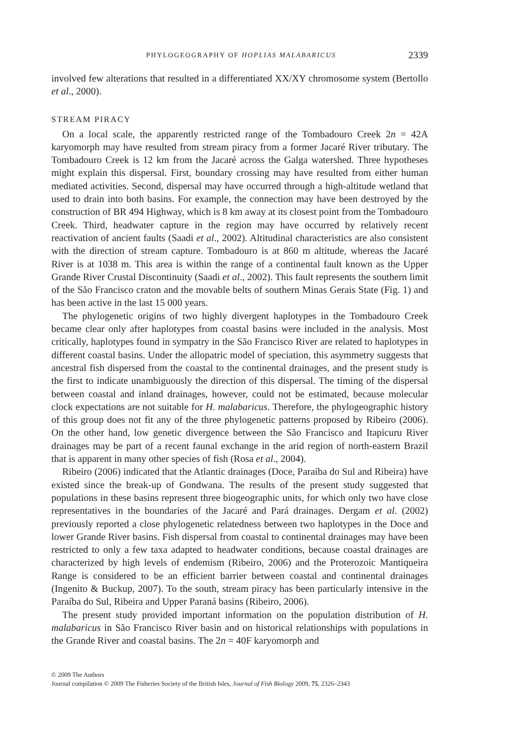PHYLOGEOGRAPHY OF HOPLIAS MALABARICUS 2339
involved few alterations that resulted in a differentiated XX/XY chromosome system (Bertollo et al., 2000).
STREAM PIRACY
On a local scale, the apparently restricted range of the Tombadouro Creek 2n = 42A karyomorph may have resulted from stream piracy from a former Jacaré River tributary. The Tombadouro Creek is 12 km from the Jacaré across the Galga watershed. Three hypotheses might explain this dispersal. First, boundary crossing may have resulted from either human mediated activities. Second, dispersal may have occurred through a high-altitude wetland that used to drain into both basins. For example, the connection may have been destroyed by the construction of BR 494 Highway, which is 8 km away at its closest point from the Tombadouro Creek. Third, headwater capture in the region may have occurred by relatively recent reactivation of ancient faults (Saadi et al., 2002). Altitudinal characteristics are also consistent with the direction of stream capture. Tombadouro is at 860 m altitude, whereas the Jacaré River is at 1038 m. This area is within the range of a continental fault known as the Upper Grande River Crustal Discontinuity (Saadi et al., 2002). This fault represents the southern limit of the São Francisco craton and the movable belts of southern Minas Gerais State (Fig. 1) and has been active in the last 15 000 years.
The phylogenetic origins of two highly divergent haplotypes in the Tombadouro Creek became clear only after haplotypes from coastal basins were included in the analysis. Most critically, haplotypes found in sympatry in the São Francisco River are related to haplotypes in different coastal basins. Under the allopatric model of speciation, this asymmetry suggests that ancestral fish dispersed from the coastal to the continental drainages, and the present study is the first to indicate unambiguously the direction of this dispersal. The timing of the dispersal between coastal and inland drainages, however, could not be estimated, because molecular clock expectations are not suitable for H. malabaricus. Therefore, the phylogeographic history of this group does not fit any of the three phylogenetic patterns proposed by Ribeiro (2006). On the other hand, low genetic divergence between the São Francisco and Itapicuru River drainages may be part of a recent faunal exchange in the arid region of north-eastern Brazil that is apparent in many other species of fish (Rosa et al., 2004).
Ribeiro (2006) indicated that the Atlantic drainages (Doce, Paraíba do Sul and Ribeira) have existed since the break-up of Gondwana. The results of the present study suggested that populations in these basins represent three biogeographic units, for which only two have close representatives in the boundaries of the Jacaré and Pará drainages. Dergam et al. (2002) previously reported a close phylogenetic relatedness between two haplotypes in the Doce and lower Grande River basins. Fish dispersal from coastal to continental drainages may have been restricted to only a few taxa adapted to headwater conditions, because coastal drainages are characterized by high levels of endemism (Ribeiro, 2006) and the Proterozoic Mantiqueira Range is considered to be an efficient barrier between coastal and continental drainages (Ingenito & Buckup, 2007). To the south, stream piracy has been particularly intensive in the Paraíba do Sul, Ribeira and Upper Paraná basins (Ribeiro, 2006).
The present study provided important information on the population distribution of H. malabaricus in São Francisco River basin and on historical relationships with populations in the Grande River and coastal basins. The 2n = 40F karyomorph and
© 2009 The Authors
Journal compilation © 2009 The Fisheries Society of the British Isles, Journal of Fish Biology 2009, 75, 2326–2343